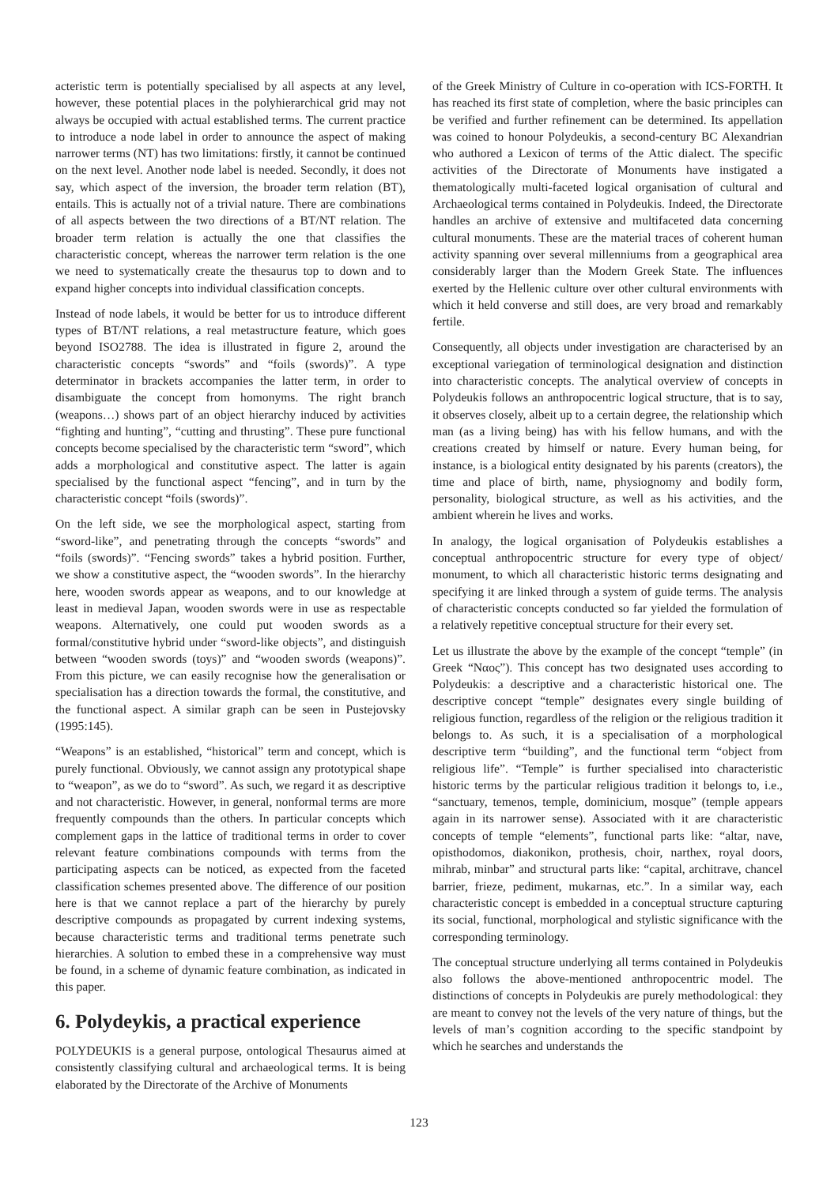acteristic term is potentially specialised by all aspects at any level, however, these potential places in the polyhierarchical grid may not always be occupied with actual established terms. The current practice to introduce a node label in order to announce the aspect of making narrower terms (NT) has two limitations: firstly, it cannot be continued on the next level. Another node label is needed. Secondly, it does not say, which aspect of the inversion, the broader term relation (BT), entails. This is actually not of a trivial nature. There are combinations of all aspects between the two directions of a BT/NT relation. The broader term relation is actually the one that classifies the characteristic concept, whereas the narrower term relation is the one we need to systematically create the thesaurus top to down and to expand higher concepts into individual classification concepts.
Instead of node labels, it would be better for us to introduce different types of BT/NT relations, a real metastructure feature, which goes beyond ISO2788. The idea is illustrated in figure 2, around the characteristic concepts “swords” and “foils (swords)”. A type determinator in brackets accompanies the latter term, in order to disambiguate the concept from homonyms. The right branch (weapons…) shows part of an object hierarchy induced by activities “fighting and hunting”, “cutting and thrusting”. These pure functional concepts become specialised by the characteristic term “sword”, which adds a morphological and constitutive aspect. The latter is again specialised by the functional aspect “fencing”, and in turn by the characteristic concept “foils (swords)”.
On the left side, we see the morphological aspect, starting from “sword-like”, and penetrating through the concepts “swords” and “foils (swords)”. “Fencing swords” takes a hybrid position. Further, we show a constitutive aspect, the “wooden swords”. In the hierarchy here, wooden swords appear as weapons, and to our knowledge at least in medieval Japan, wooden swords were in use as respectable weapons. Alternatively, one could put wooden swords as a formal/constitutive hybrid under “sword-like objects”, and distinguish between “wooden swords (toys)” and “wooden swords (weapons)”. From this picture, we can easily recognise how the generalisation or specialisation has a direction towards the formal, the constitutive, and the functional aspect. A similar graph can be seen in Pustejovsky (1995:145).
“Weapons” is an established, “historical” term and concept, which is purely functional. Obviously, we cannot assign any prototypical shape to “weapon”, as we do to “sword”. As such, we regard it as descriptive and not characteristic. However, in general, nonformal terms are more frequently compounds than the others. In particular concepts which complement gaps in the lattice of traditional terms in order to cover relevant feature combinations compounds with terms from the participating aspects can be noticed, as expected from the faceted classification schemes presented above. The difference of our position here is that we cannot replace a part of the hierarchy by purely descriptive compounds as propagated by current indexing systems, because characteristic terms and traditional terms penetrate such hierarchies. A solution to embed these in a comprehensive way must be found, in a scheme of dynamic feature combination, as indicated in this paper.
6. Polydeykis, a practical experience
POLYDEUKIS is a general purpose, ontological Thesaurus aimed at consistently classifying cultural and archaeological terms. It is being elaborated by the Directorate of the Archive of Monuments
of the Greek Ministry of Culture in co-operation with ICS-FORTH. It has reached its first state of completion, where the basic principles can be verified and further refinement can be determined. Its appellation was coined to honour Polydeukis, a second-century BC Alexandrian who authored a Lexicon of terms of the Attic dialect. The specific activities of the Directorate of Monuments have instigated a thematologically multi-faceted logical organisation of cultural and Archaeological terms contained in Polydeukis. Indeed, the Directorate handles an archive of extensive and multifaceted data concerning cultural monuments. These are the material traces of coherent human activity spanning over several millenniums from a geographical area considerably larger than the Modern Greek State. The influences exerted by the Hellenic culture over other cultural environments with which it held converse and still does, are very broad and remarkably fertile.
Consequently, all objects under investigation are characterised by an exceptional variegation of terminological designation and distinction into characteristic concepts. The analytical overview of concepts in Polydeukis follows an anthropocentric logical structure, that is to say, it observes closely, albeit up to a certain degree, the relationship which man (as a living being) has with his fellow humans, and with the creations created by himself or nature. Every human being, for instance, is a biological entity designated by his parents (creators), the time and place of birth, name, physiognomy and bodily form, personality, biological structure, as well as his activities, and the ambient wherein he lives and works.
In analogy, the logical organisation of Polydeukis establishes a conceptual anthropocentric structure for every type of object/ monument, to which all characteristic historic terms designating and specifying it are linked through a system of guide terms. The analysis of characteristic concepts conducted so far yielded the formulation of a relatively repetitive conceptual structure for their every set.
Let us illustrate the above by the example of the concept “temple” (in Greek “Ναος”). This concept has two designated uses according to Polydeukis: a descriptive and a characteristic historical one. The descriptive concept “temple” designates every single building of religious function, regardless of the religion or the religious tradition it belongs to. As such, it is a specialisation of a morphological descriptive term “building”, and the functional term “object from religious life”. “Temple” is further specialised into characteristic historic terms by the particular religious tradition it belongs to, i.e., “sanctuary, temenos, temple, dominicium, mosque” (temple appears again in its narrower sense). Associated with it are characteristic concepts of temple “elements”, functional parts like: “altar, nave, opisthodomos, diakonikon, prothesis, choir, narthex, royal doors, mihrab, minbar” and structural parts like: “capital, architrave, chancel barrier, frieze, pediment, mukarnas, etc.”. In a similar way, each characteristic concept is embedded in a conceptual structure capturing its social, functional, morphological and stylistic significance with the corresponding terminology.
The conceptual structure underlying all terms contained in Polydeukis also follows the above-mentioned anthropocentric model. The distinctions of concepts in Polydeukis are purely methodological: they are meant to convey not the levels of the very nature of things, but the levels of man’s cognition according to the specific standpoint by which he searches and understands the
123